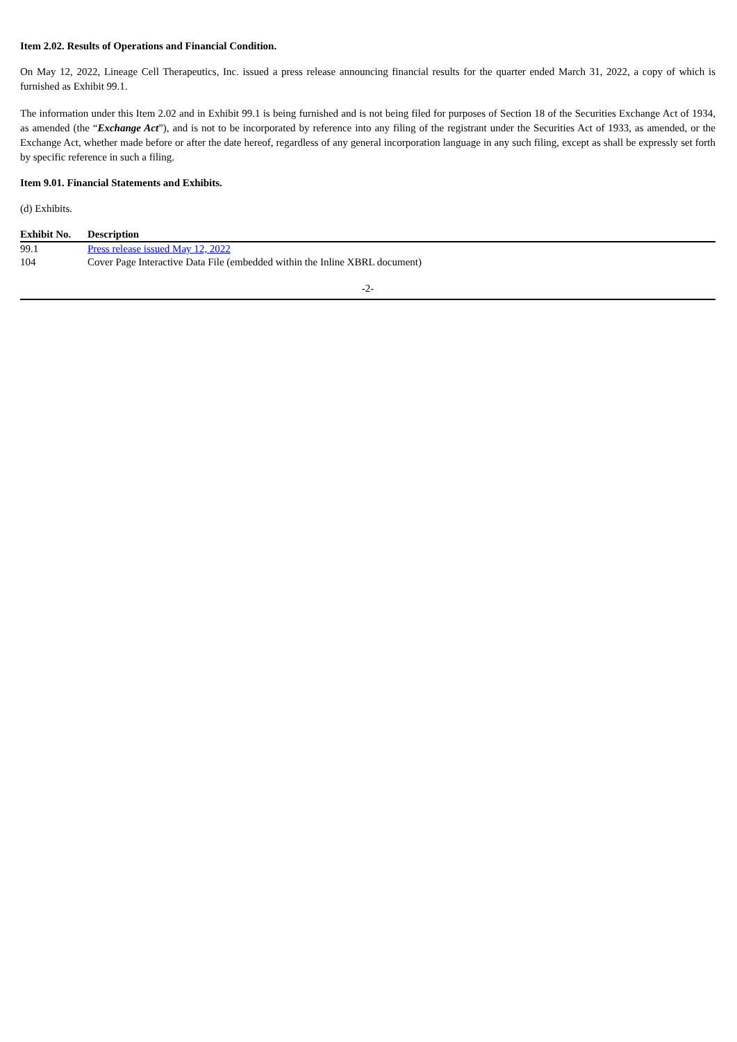Item 2.02. Results of Operations and Financial Condition.
On May 12, 2022, Lineage Cell Therapeutics, Inc. issued a press release announcing financial results for the quarter ended March 31, 2022, a copy of which is furnished as Exhibit 99.1.
The information under this Item 2.02 and in Exhibit 99.1 is being furnished and is not being filed for purposes of Section 18 of the Securities Exchange Act of 1934, as amended (the “Exchange Act”), and is not to be incorporated by reference into any filing of the registrant under the Securities Act of 1933, as amended, or the Exchange Act, whether made before or after the date hereof, regardless of any general incorporation language in any such filing, except as shall be expressly set forth by specific reference in such a filing.
Item 9.01. Financial Statements and Exhibits.
(d) Exhibits.
| Exhibit No. | Description |
| --- | --- |
| 99.1 | Press release issued May 12, 2022 |
| 104 | Cover Page Interactive Data File (embedded within the Inline XBRL document) |
-2-